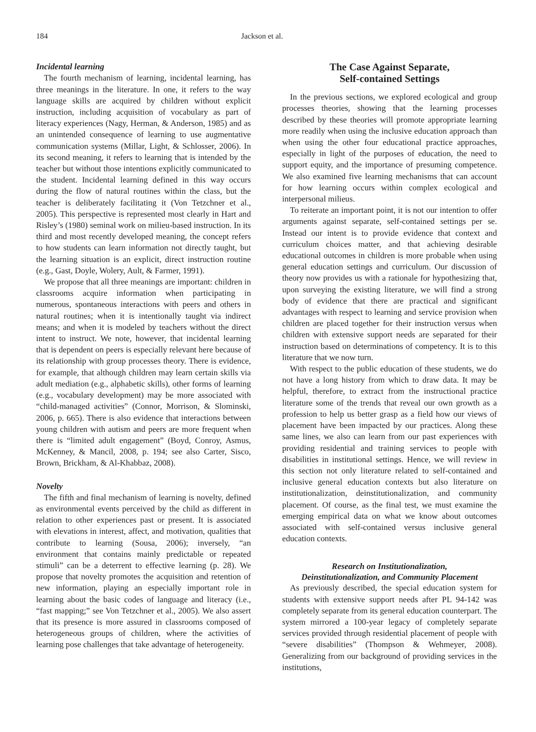184 Jackson et al.
Incidental learning
The fourth mechanism of learning, incidental learning, has three meanings in the literature. In one, it refers to the way language skills are acquired by children without explicit instruction, including acquisition of vocabulary as part of literacy experiences (Nagy, Herman, & Anderson, 1985) and as an unintended consequence of learning to use augmentative communication systems (Millar, Light, & Schlosser, 2006). In its second meaning, it refers to learning that is intended by the teacher but without those intentions explicitly communicated to the student. Incidental learning defined in this way occurs during the flow of natural routines within the class, but the teacher is deliberately facilitating it (Von Tetzchner et al., 2005). This perspective is represented most clearly in Hart and Risley’s (1980) seminal work on milieu-based instruction. In its third and most recently developed meaning, the concept refers to how students can learn information not directly taught, but the learning situation is an explicit, direct instruction routine (e.g., Gast, Doyle, Wolery, Ault, & Farmer, 1991).
We propose that all three meanings are important: children in classrooms acquire information when participating in numerous, spontaneous interactions with peers and others in natural routines; when it is intentionally taught via indirect means; and when it is modeled by teachers without the direct intent to instruct. We note, however, that incidental learning that is dependent on peers is especially relevant here because of its relationship with group processes theory. There is evidence, for example, that although children may learn certain skills via adult mediation (e.g., alphabetic skills), other forms of learning (e.g., vocabulary development) may be more associated with “child-managed activities” (Connor, Morrison, & Slominski, 2006, p. 665). There is also evidence that interactions between young children with autism and peers are more frequent when there is “limited adult engagement” (Boyd, Conroy, Asmus, McKenney, & Mancil, 2008, p. 194; see also Carter, Sisco, Brown, Brickham, & Al-Khabbaz, 2008).
Novelty
The fifth and final mechanism of learning is novelty, defined as environmental events perceived by the child as different in relation to other experiences past or present. It is associated with elevations in interest, affect, and motivation, qualities that contribute to learning (Sousa, 2006); inversely, “an environment that contains mainly predictable or repeated stimuli” can be a deterrent to effective learning (p. 28). We propose that novelty promotes the acquisition and retention of new information, playing an especially important role in learning about the basic codes of language and literacy (i.e., “fast mapping;” see Von Tetzchner et al., 2005). We also assert that its presence is more assured in classrooms composed of heterogeneous groups of children, where the activities of learning pose challenges that take advantage of heterogeneity.
The Case Against Separate,
Self-contained Settings
In the previous sections, we explored ecological and group processes theories, showing that the learning processes described by these theories will promote appropriate learning more readily when using the inclusive education approach than when using the other four educational practice approaches, especially in light of the purposes of education, the need to support equity, and the importance of presuming competence. We also examined five learning mechanisms that can account for how learning occurs within complex ecological and interpersonal milieus.
To reiterate an important point, it is not our intention to offer arguments against separate, self-contained settings per se. Instead our intent is to provide evidence that context and curriculum choices matter, and that achieving desirable educational outcomes in children is more probable when using general education settings and curriculum. Our discussion of theory now provides us with a rationale for hypothesizing that, upon surveying the existing literature, we will find a strong body of evidence that there are practical and significant advantages with respect to learning and service provision when children are placed together for their instruction versus when children with extensive support needs are separated for their instruction based on determinations of competency. It is to this literature that we now turn.
With respect to the public education of these students, we do not have a long history from which to draw data. It may be helpful, therefore, to extract from the instructional practice literature some of the trends that reveal our own growth as a profession to help us better grasp as a field how our views of placement have been impacted by our practices. Along these same lines, we also can learn from our past experiences with providing residential and training services to people with disabilities in institutional settings. Hence, we will review in this section not only literature related to self-contained and inclusive general education contexts but also literature on institutionalization, deinstitutionalization, and community placement. Of course, as the final test, we must examine the emerging empirical data on what we know about outcomes associated with self-contained versus inclusive general education contexts.
Research on Institutionalization,
Deinstitutionalization, and Community Placement
As previously described, the special education system for students with extensive support needs after PL 94-142 was completely separate from its general education counterpart. The system mirrored a 100-year legacy of completely separate services provided through residential placement of people with “severe disabilities” (Thompson & Wehmeyer, 2008). Generalizing from our background of providing services in the institutions,